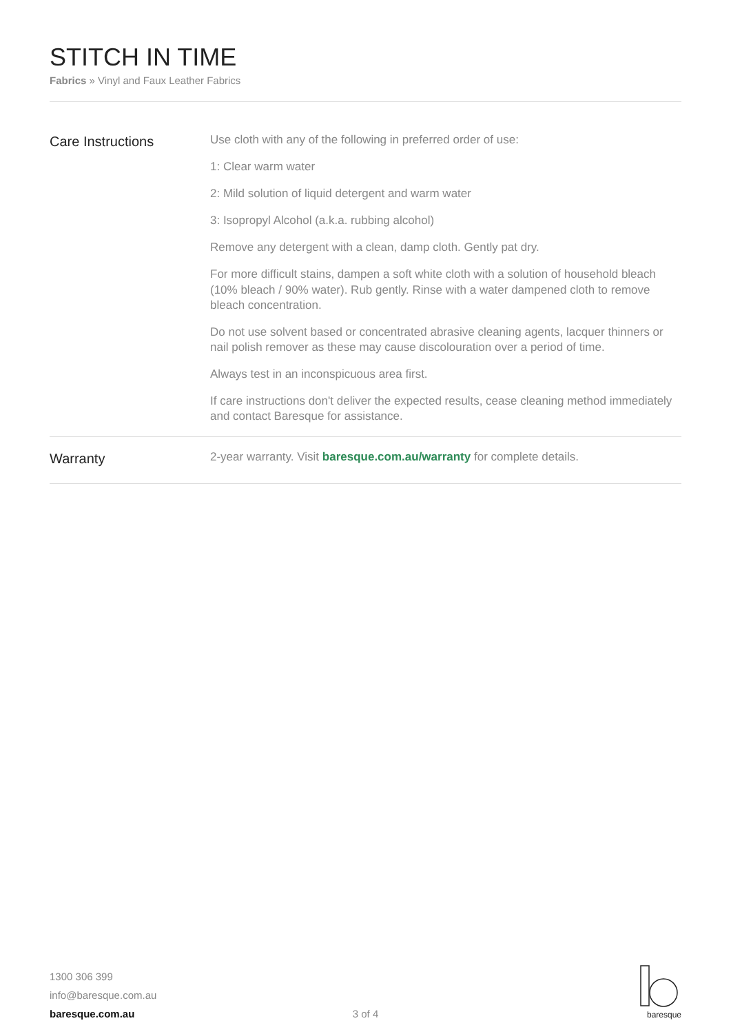STITCH IN TIME
Fabrics » Vinyl and Faux Leather Fabrics
Care Instructions
Use cloth with any of the following in preferred order of use:
1: Clear warm water
2: Mild solution of liquid detergent and warm water
3: Isopropyl Alcohol (a.k.a. rubbing alcohol)
Remove any detergent with a clean, damp cloth. Gently pat dry.
For more difficult stains, dampen a soft white cloth with a solution of household bleach (10% bleach / 90% water). Rub gently. Rinse with a water dampened cloth to remove bleach concentration.
Do not use solvent based or concentrated abrasive cleaning agents, lacquer thinners or nail polish remover as these may cause discolouration over a period of time.
Always test in an inconspicuous area first.
If care instructions don't deliver the expected results, cease cleaning method immediately and contact Baresque for assistance.
Warranty
2-year warranty. Visit baresque.com.au/warranty for complete details.
1300 306 399
info@baresque.com.au
baresque.com.au
3 of 4
baresque